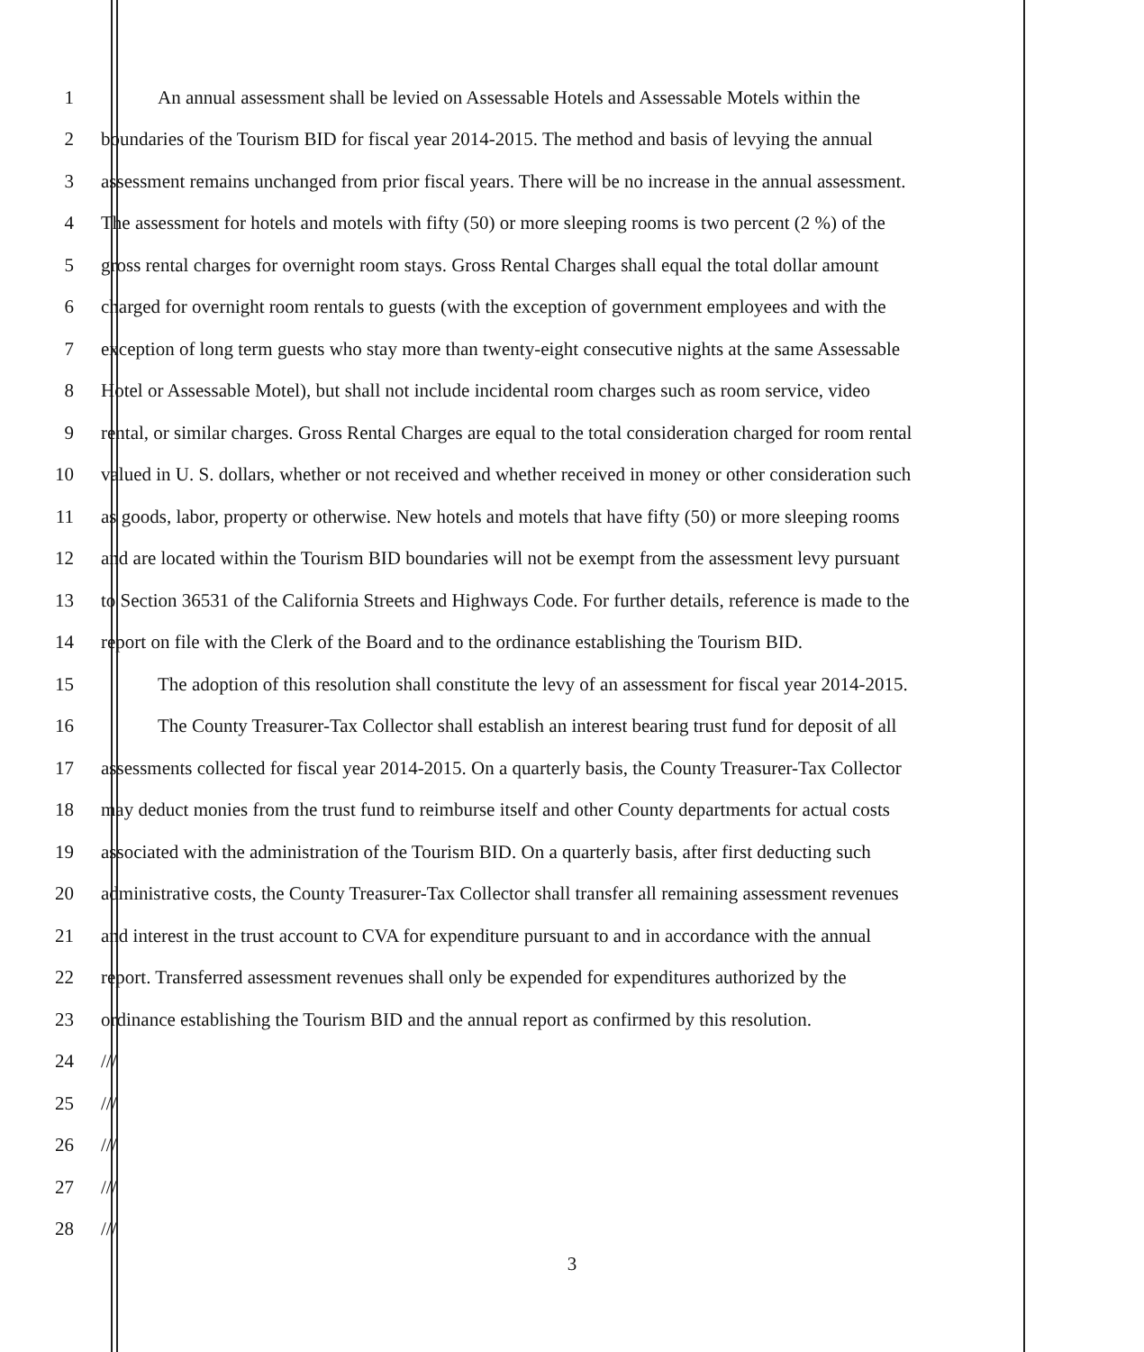1 An annual assessment shall be levied on Assessable Hotels and Assessable Motels within the
2 boundaries of the Tourism BID for fiscal year 2014-2015. The method and basis of levying the annual
3 assessment remains unchanged from prior fiscal years. There will be no increase in the annual assessment.
4 The assessment for hotels and motels with fifty (50) or more sleeping rooms is two percent (2 %) of the
5 gross rental charges for overnight room stays. Gross Rental Charges shall equal the total dollar amount
6 charged for overnight room rentals to guests (with the exception of government employees and with the
7 exception of long term guests who stay more than twenty-eight consecutive nights at the same Assessable
8 Hotel or Assessable Motel), but shall not include incidental room charges such as room service, video
9 rental, or similar charges. Gross Rental Charges are equal to the total consideration charged for room rental
10 valued in U. S. dollars, whether or not received and whether received in money or other consideration such
11 as goods, labor, property or otherwise. New hotels and motels that have fifty (50) or more sleeping rooms
12 and are located within the Tourism BID boundaries will not be exempt from the assessment levy pursuant
13 to Section 36531 of the California Streets and Highways Code. For further details, reference is made to the
14 report on file with the Clerk of the Board and to the ordinance establishing the Tourism BID.
15 The adoption of this resolution shall constitute the levy of an assessment for fiscal year 2014-2015.
16 The County Treasurer-Tax Collector shall establish an interest bearing trust fund for deposit of all
17 assessments collected for fiscal year 2014-2015. On a quarterly basis, the County Treasurer-Tax Collector
18 may deduct monies from the trust fund to reimburse itself and other County departments for actual costs
19 associated with the administration of the Tourism BID. On a quarterly basis, after first deducting such
20 administrative costs, the County Treasurer-Tax Collector shall transfer all remaining assessment revenues
21 and interest in the trust account to CVA for expenditure pursuant to and in accordance with the annual
22 report. Transferred assessment revenues shall only be expended for expenditures authorized by the
23 ordinance establishing the Tourism BID and the annual report as confirmed by this resolution.
24 ///
25 ///
26 ///
27 ///
28 ///
3